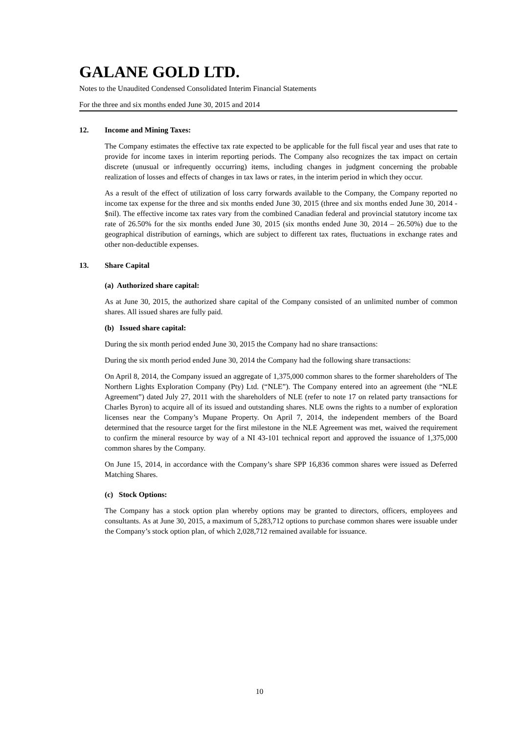GALANE GOLD LTD.
Notes to the Unaudited Condensed Consolidated Interim Financial Statements
For the three and six months ended June 30, 2015 and 2014
12. Income and Mining Taxes:
The Company estimates the effective tax rate expected to be applicable for the full fiscal year and uses that rate to provide for income taxes in interim reporting periods. The Company also recognizes the tax impact on certain discrete (unusual or infrequently occurring) items, including changes in judgment concerning the probable realization of losses and effects of changes in tax laws or rates, in the interim period in which they occur.
As a result of the effect of utilization of loss carry forwards available to the Company, the Company reported no income tax expense for the three and six months ended June 30, 2015 (three and six months ended June 30, 2014 - $nil). The effective income tax rates vary from the combined Canadian federal and provincial statutory income tax rate of 26.50% for the six months ended June 30, 2015 (six months ended June 30, 2014 – 26.50%) due to the geographical distribution of earnings, which are subject to different tax rates, fluctuations in exchange rates and other non-deductible expenses.
13. Share Capital
(a) Authorized share capital:
As at June 30, 2015, the authorized share capital of the Company consisted of an unlimited number of common shares. All issued shares are fully paid.
(b) Issued share capital:
During the six month period ended June 30, 2015 the Company had no share transactions:
During the six month period ended June 30, 2014 the Company had the following share transactions:
On April 8, 2014, the Company issued an aggregate of 1,375,000 common shares to the former shareholders of The Northern Lights Exploration Company (Pty) Ltd. (“NLE”). The Company entered into an agreement (the “NLE Agreement”) dated July 27, 2011 with the shareholders of NLE (refer to note 17 on related party transactions for Charles Byron) to acquire all of its issued and outstanding shares. NLE owns the rights to a number of exploration licenses near the Company’s Mupane Property. On April 7, 2014, the independent members of the Board determined that the resource target for the first milestone in the NLE Agreement was met, waived the requirement to confirm the mineral resource by way of a NI 43-101 technical report and approved the issuance of 1,375,000 common shares by the Company.
On June 15, 2014, in accordance with the Company’s share SPP 16,836 common shares were issued as Deferred Matching Shares.
(c) Stock Options:
The Company has a stock option plan whereby options may be granted to directors, officers, employees and consultants. As at June 30, 2015, a maximum of 5,283,712 options to purchase common shares were issuable under the Company’s stock option plan, of which 2,028,712 remained available for issuance.
10